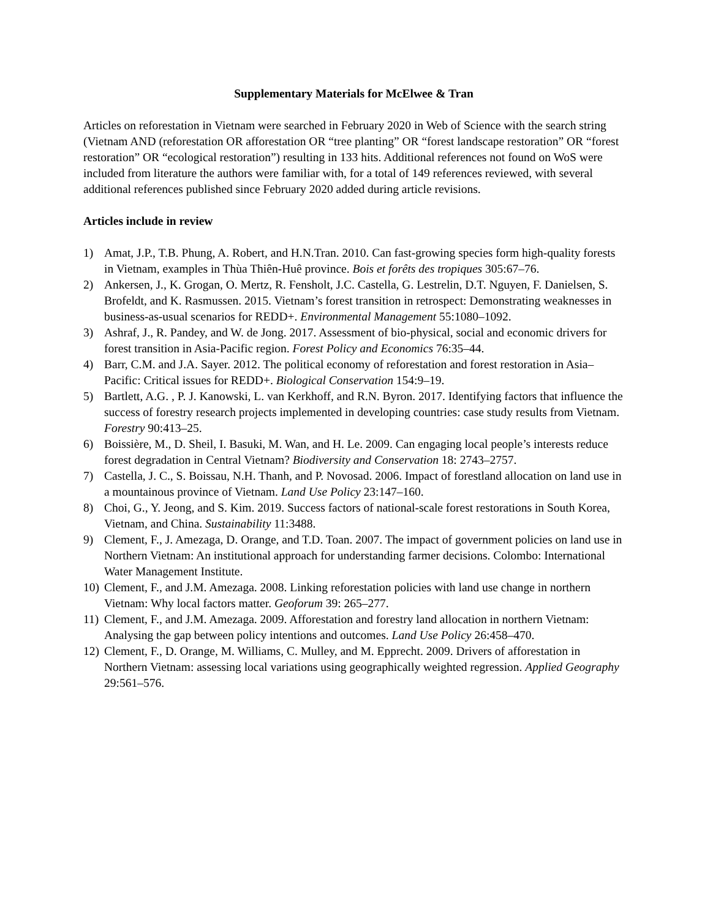Supplementary Materials for McElwee & Tran
Articles on reforestation in Vietnam were searched in February 2020 in Web of Science with the search string (Vietnam AND (reforestation OR afforestation OR “tree planting” OR “forest landscape restoration” OR “forest restoration” OR “ecological restoration”) resulting in 133 hits. Additional references not found on WoS were included from literature the authors were familiar with, for a total of 149 references reviewed, with several additional references published since February 2020 added during article revisions.
Articles include in review
1) Amat, J.P., T.B. Phung, A. Robert, and H.N.Tran. 2010. Can fast-growing species form high-quality forests in Vietnam, examples in Thùa Thiên-Huê province. Bois et forêts des tropiques 305:67–76.
2) Ankersen, J., K. Grogan, O. Mertz, R. Fensholt, J.C. Castella, G. Lestrelin, D.T. Nguyen, F. Danielsen, S. Brofeldt, and K. Rasmussen. 2015. Vietnam’s forest transition in retrospect: Demonstrating weaknesses in business-as-usual scenarios for REDD+. Environmental Management 55:1080–1092.
3) Ashraf, J., R. Pandey, and W. de Jong. 2017. Assessment of bio-physical, social and economic drivers for forest transition in Asia-Pacific region. Forest Policy and Economics 76:35–44.
4) Barr, C.M. and J.A. Sayer. 2012. The political economy of reforestation and forest restoration in Asia–Pacific: Critical issues for REDD+. Biological Conservation 154:9–19.
5) Bartlett, A.G. , P. J. Kanowski, L. van Kerkhoff, and R.N. Byron. 2017. Identifying factors that influence the success of forestry research projects implemented in developing countries: case study results from Vietnam. Forestry 90:413–25.
6) Boissière, M., D. Sheil, I. Basuki, M. Wan, and H. Le. 2009. Can engaging local people’s interests reduce forest degradation in Central Vietnam? Biodiversity and Conservation 18: 2743–2757.
7) Castella, J. C., S. Boissau, N.H. Thanh, and P. Novosad. 2006. Impact of forestland allocation on land use in a mountainous province of Vietnam. Land Use Policy 23:147–160.
8) Choi, G., Y. Jeong, and S. Kim. 2019. Success factors of national-scale forest restorations in South Korea, Vietnam, and China. Sustainability 11:3488.
9) Clement, F., J. Amezaga, D. Orange, and T.D. Toan. 2007. The impact of government policies on land use in Northern Vietnam: An institutional approach for understanding farmer decisions. Colombo: International Water Management Institute.
10) Clement, F., and J.M. Amezaga. 2008. Linking reforestation policies with land use change in northern Vietnam: Why local factors matter. Geoforum 39: 265–277.
11) Clement, F., and J.M. Amezaga. 2009. Afforestation and forestry land allocation in northern Vietnam: Analysing the gap between policy intentions and outcomes. Land Use Policy 26:458–470.
12) Clement, F., D. Orange, M. Williams, C. Mulley, and M. Epprecht. 2009. Drivers of afforestation in Northern Vietnam: assessing local variations using geographically weighted regression. Applied Geography 29:561–576.